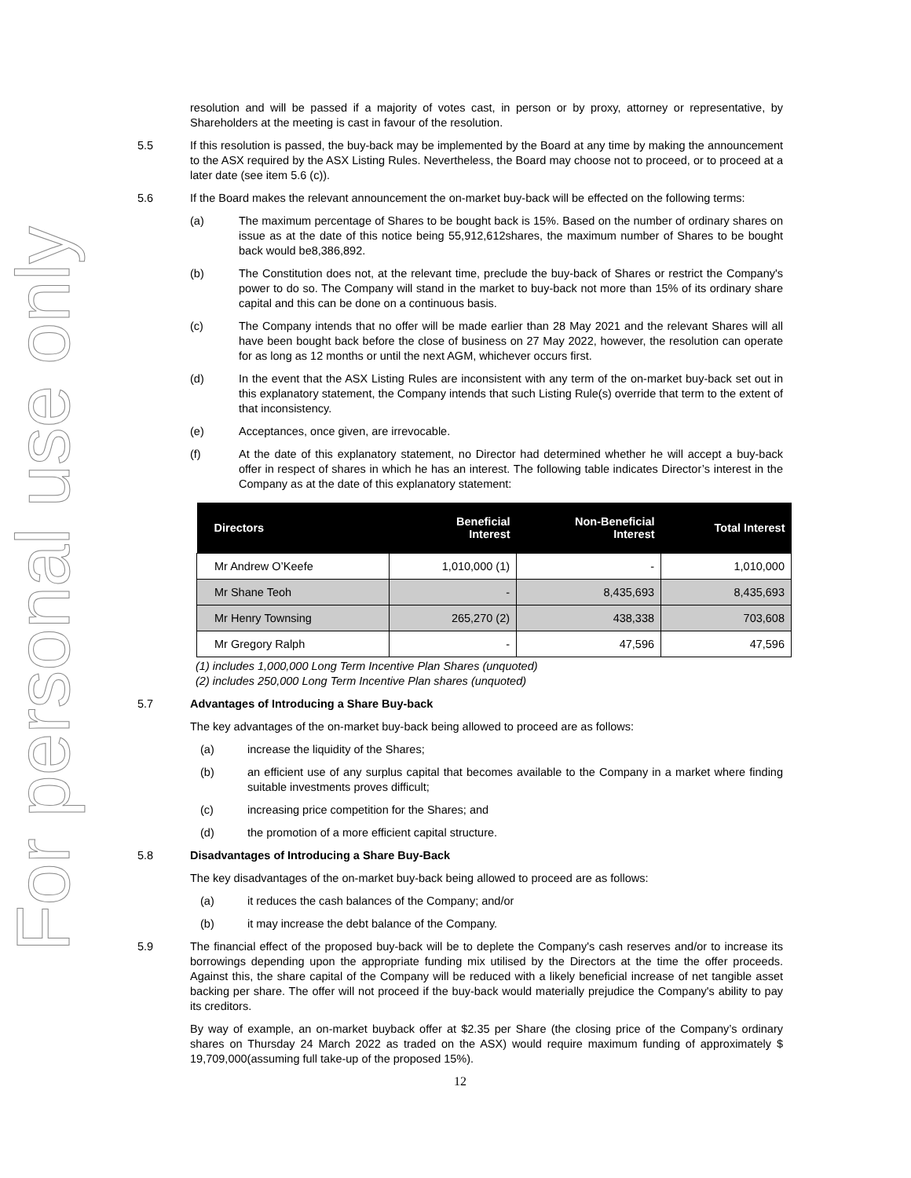For personal use only
resolution and will be passed if a majority of votes cast, in person or by proxy, attorney or representative, by Shareholders at the meeting is cast in favour of the resolution.
5.5 If this resolution is passed, the buy-back may be implemented by the Board at any time by making the announcement to the ASX required by the ASX Listing Rules. Nevertheless, the Board may choose not to proceed, or to proceed at a later date (see item 5.6 (c)).
5.6 If the Board makes the relevant announcement the on-market buy-back will be effected on the following terms:
(a) The maximum percentage of Shares to be bought back is 15%. Based on the number of ordinary shares on issue as at the date of this notice being 55,912,612shares, the maximum number of Shares to be bought back would be8,386,892.
(b) The Constitution does not, at the relevant time, preclude the buy-back of Shares or restrict the Company's power to do so. The Company will stand in the market to buy-back not more than 15% of its ordinary share capital and this can be done on a continuous basis.
(c) The Company intends that no offer will be made earlier than 28 May 2021 and the relevant Shares will all have been bought back before the close of business on 27 May 2022, however, the resolution can operate for as long as 12 months or until the next AGM, whichever occurs first.
(d) In the event that the ASX Listing Rules are inconsistent with any term of the on-market buy-back set out in this explanatory statement, the Company intends that such Listing Rule(s) override that term to the extent of that inconsistency.
(e) Acceptances, once given, are irrevocable.
(f) At the date of this explanatory statement, no Director had determined whether he will accept a buy-back offer in respect of shares in which he has an interest. The following table indicates Director’s interest in the Company as at the date of this explanatory statement:
| Directors | Beneficial Interest | Non-Beneficial Interest | Total Interest |
| --- | --- | --- | --- |
| Mr Andrew O’Keefe | 1,010,000 (1) | - | 1,010,000 |
| Mr Shane Teoh | - | 8,435,693 | 8,435,693 |
| Mr Henry Townsing | 265,270 (2) | 438,338 | 703,608 |
| Mr Gregory Ralph | - | 47,596 | 47,596 |
(1) includes 1,000,000 Long Term Incentive Plan Shares (unquoted)
(2) includes 250,000 Long Term Incentive Plan shares (unquoted)
5.7 Advantages of Introducing a Share Buy-back
The key advantages of the on-market buy-back being allowed to proceed are as follows:
(a) increase the liquidity of the Shares;
(b) an efficient use of any surplus capital that becomes available to the Company in a market where finding suitable investments proves difficult;
(c) increasing price competition for the Shares; and
(d) the promotion of a more efficient capital structure.
5.8 Disadvantages of Introducing a Share Buy-Back
The key disadvantages of the on-market buy-back being allowed to proceed are as follows:
(a) it reduces the cash balances of the Company; and/or
(b) it may increase the debt balance of the Company.
5.9 The financial effect of the proposed buy-back will be to deplete the Company's cash reserves and/or to increase its borrowings depending upon the appropriate funding mix utilised by the Directors at the time the offer proceeds. Against this, the share capital of the Company will be reduced with a likely beneficial increase of net tangible asset backing per share. The offer will not proceed if the buy-back would materially prejudice the Company's ability to pay its creditors.
By way of example, an on-market buyback offer at $2.35 per Share (the closing price of the Company’s ordinary shares on Thursday 24 March 2022 as traded on the ASX) would require maximum funding of approximately $ 19,709,000(assuming full take-up of the proposed 15%).
12